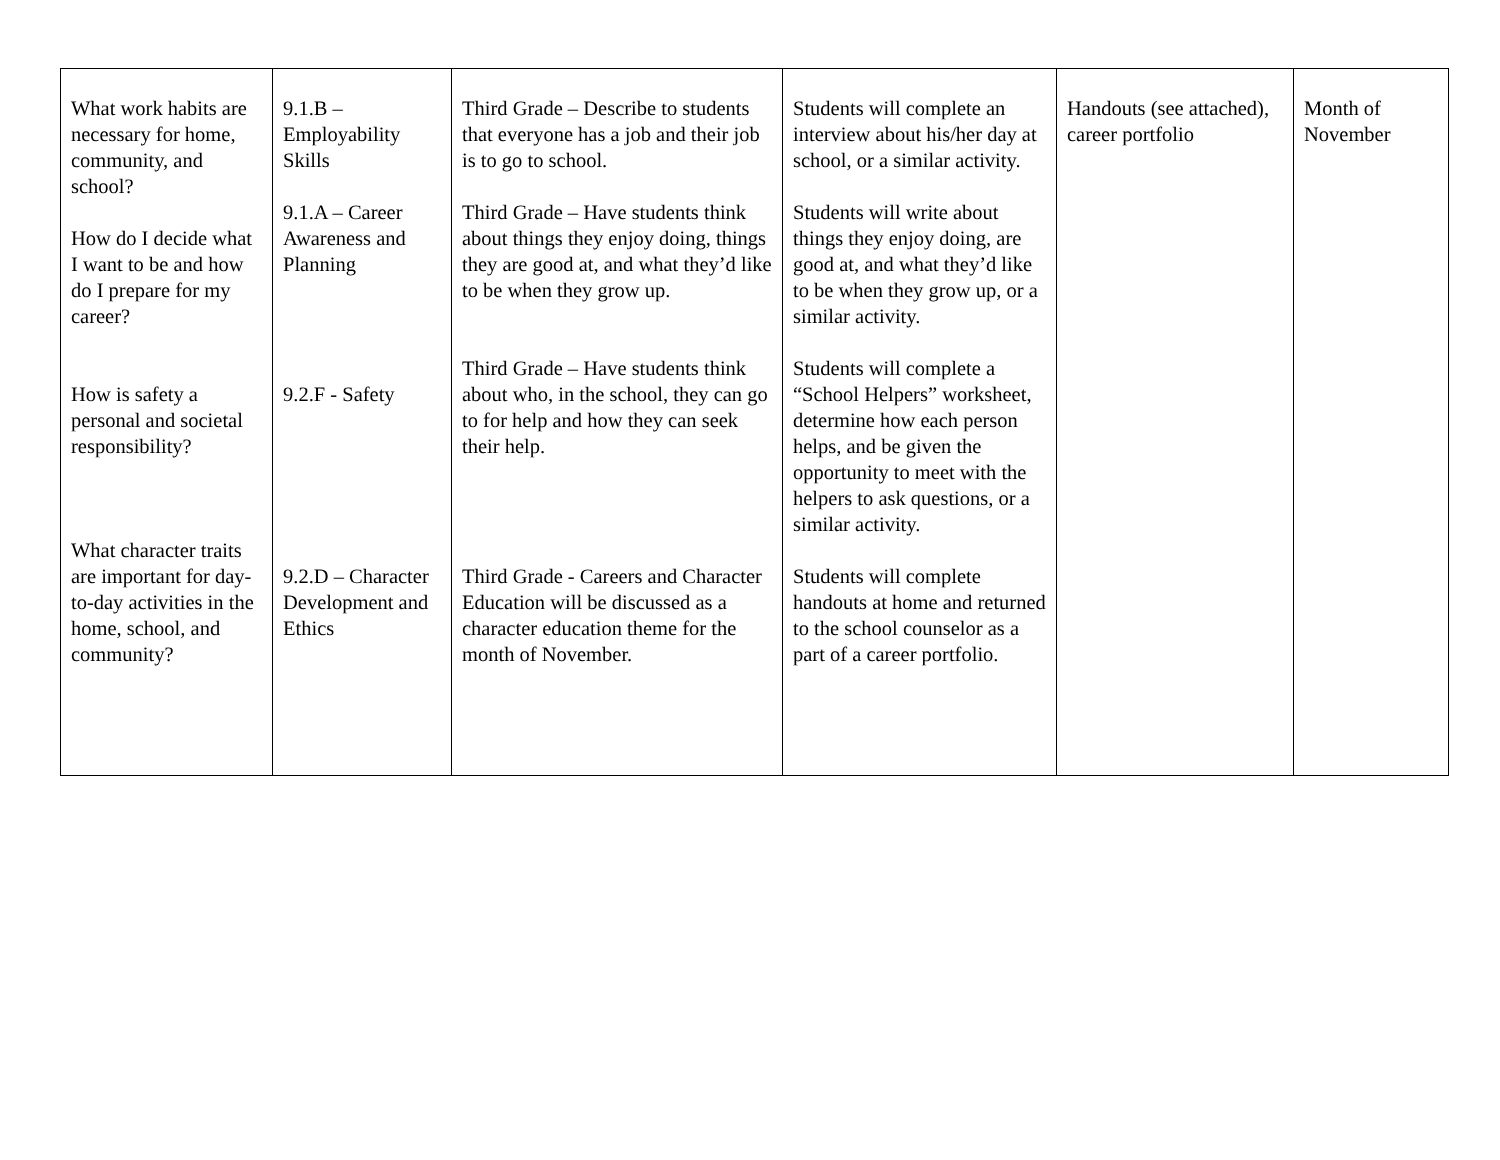| What work habits are necessary for home, community, and school? How do I decide what I want to be and how do I prepare for my career? How is safety a personal and societal responsibility? What character traits are important for day-to-day activities in the home, school, and community? | 9.1.B – Employability Skills 9.1.A – Career Awareness and Planning 9.2.F - Safety 9.2.D – Character Development and Ethics | Third Grade – Describe to students that everyone has a job and their job is to go to school. Third Grade – Have students think about things they enjoy doing, things they are good at, and what they’d like to be when they grow up. Third Grade – Have students think about who, in the school, they can go to for help and how they can seek their help. Third Grade - Careers and Character Education will be discussed as a character education theme for the month of November. | Students will complete an interview about his/her day at school, or a similar activity. Students will write about things they enjoy doing, are good at, and what they’d like to be when they grow up, or a similar activity. Students will complete a “School Helpers” worksheet, determine how each person helps, and be given the opportunity to meet with the helpers to ask questions, or a similar activity. Students will complete handouts at home and returned to the school counselor as a part of a career portfolio. | Handouts (see attached), career portfolio | Month of November |